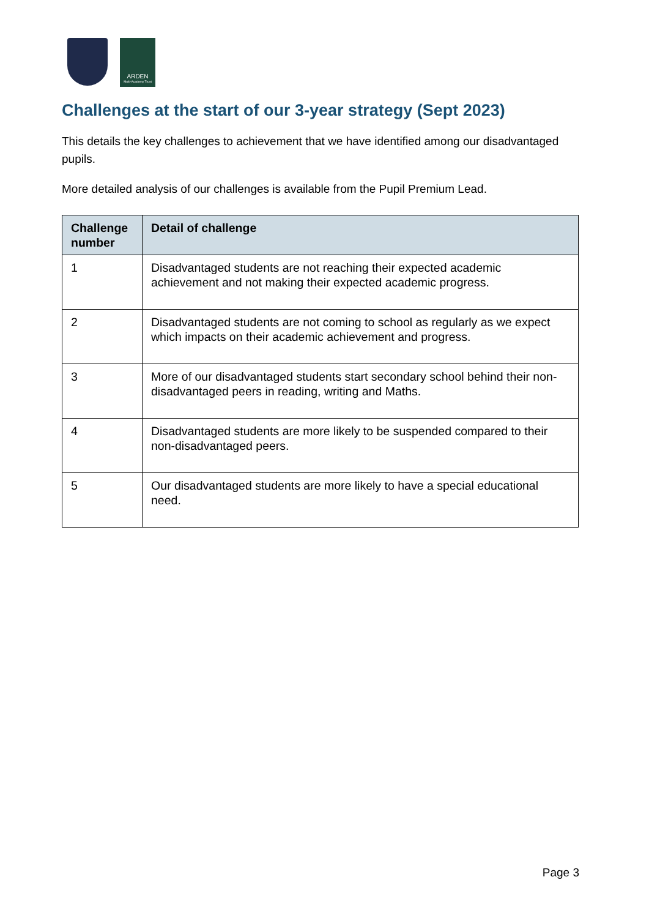ARDEN
Multi-Academy Trust
Challenges at the start of our 3-year strategy (Sept 2023)
This details the key challenges to achievement that we have identified among our disadvantaged pupils.
More detailed analysis of our challenges is available from the Pupil Premium Lead.
| Challenge number | Detail of challenge |
| --- | --- |
| 1 | Disadvantaged students are not reaching their expected academic achievement and not making their expected academic progress. |
| 2 | Disadvantaged students are not coming to school as regularly as we expect which impacts on their academic achievement and progress. |
| 3 | More of our disadvantaged students start secondary school behind their non-disadvantaged peers in reading, writing and Maths. |
| 4 | Disadvantaged students are more likely to be suspended compared to their non-disadvantaged peers. |
| 5 | Our disadvantaged students are more likely to have a special educational need. |
Page 3